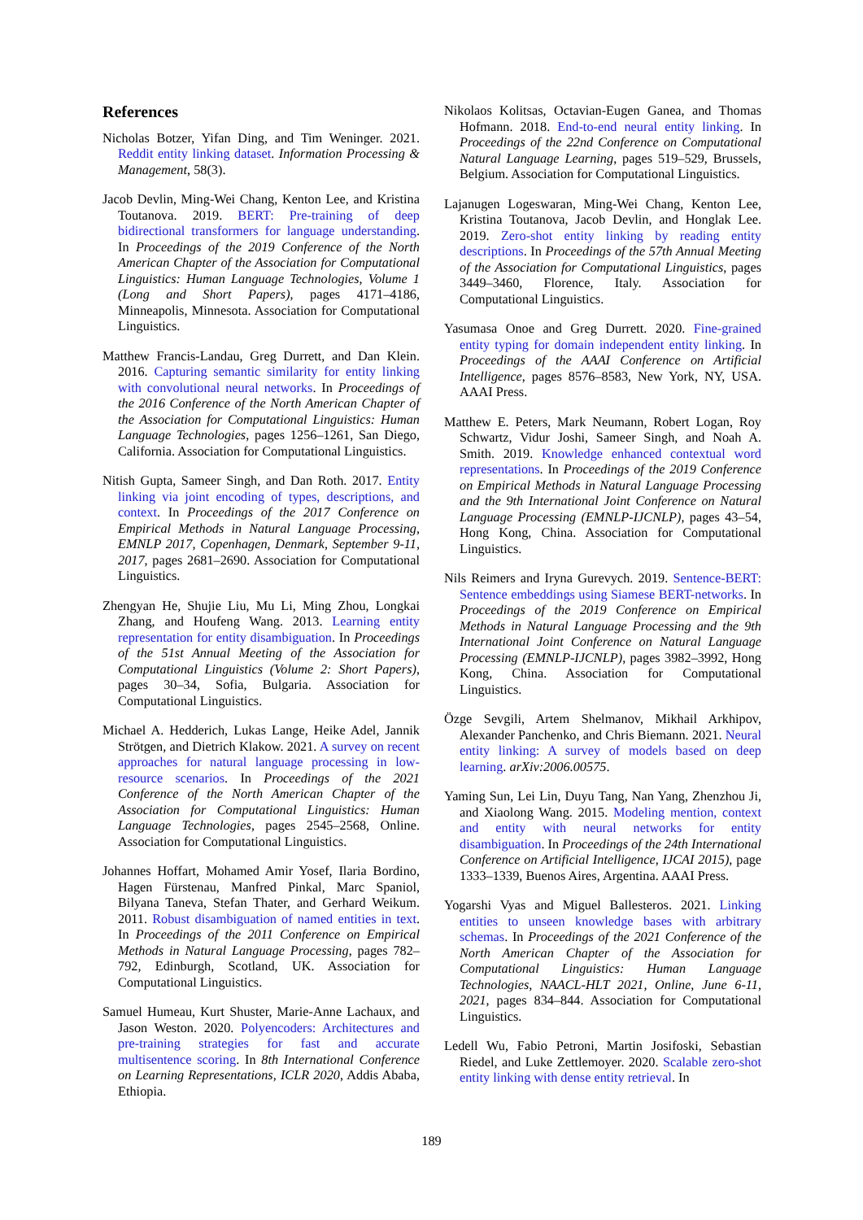References
Nicholas Botzer, Yifan Ding, and Tim Weninger. 2021. Reddit entity linking dataset. Information Processing & Management, 58(3).
Jacob Devlin, Ming-Wei Chang, Kenton Lee, and Kristina Toutanova. 2019. BERT: Pre-training of deep bidirectional transformers for language understanding. In Proceedings of the 2019 Conference of the North American Chapter of the Association for Computational Linguistics: Human Language Technologies, Volume 1 (Long and Short Papers), pages 4171–4186, Minneapolis, Minnesota. Association for Computational Linguistics.
Matthew Francis-Landau, Greg Durrett, and Dan Klein. 2016. Capturing semantic similarity for entity linking with convolutional neural networks. In Proceedings of the 2016 Conference of the North American Chapter of the Association for Computational Linguistics: Human Language Technologies, pages 1256–1261, San Diego, California. Association for Computational Linguistics.
Nitish Gupta, Sameer Singh, and Dan Roth. 2017. Entity linking via joint encoding of types, descriptions, and context. In Proceedings of the 2017 Conference on Empirical Methods in Natural Language Processing, EMNLP 2017, Copenhagen, Denmark, September 9-11, 2017, pages 2681–2690. Association for Computational Linguistics.
Zhengyan He, Shujie Liu, Mu Li, Ming Zhou, Longkai Zhang, and Houfeng Wang. 2013. Learning entity representation for entity disambiguation. In Proceedings of the 51st Annual Meeting of the Association for Computational Linguistics (Volume 2: Short Papers), pages 30–34, Sofia, Bulgaria. Association for Computational Linguistics.
Michael A. Hedderich, Lukas Lange, Heike Adel, Jannik Strötgen, and Dietrich Klakow. 2021. A survey on recent approaches for natural language processing in low-resource scenarios. In Proceedings of the 2021 Conference of the North American Chapter of the Association for Computational Linguistics: Human Language Technologies, pages 2545–2568, Online. Association for Computational Linguistics.
Johannes Hoffart, Mohamed Amir Yosef, Ilaria Bordino, Hagen Fürstenau, Manfred Pinkal, Marc Spaniol, Bilyana Taneva, Stefan Thater, and Gerhard Weikum. 2011. Robust disambiguation of named entities in text. In Proceedings of the 2011 Conference on Empirical Methods in Natural Language Processing, pages 782–792, Edinburgh, Scotland, UK. Association for Computational Linguistics.
Samuel Humeau, Kurt Shuster, Marie-Anne Lachaux, and Jason Weston. 2020. Polyencoders: Architectures and pre-training strategies for fast and accurate multisentence scoring. In 8th International Conference on Learning Representations, ICLR 2020, Addis Ababa, Ethiopia.
Nikolaos Kolitsas, Octavian-Eugen Ganea, and Thomas Hofmann. 2018. End-to-end neural entity linking. In Proceedings of the 22nd Conference on Computational Natural Language Learning, pages 519–529, Brussels, Belgium. Association for Computational Linguistics.
Lajanugen Logeswaran, Ming-Wei Chang, Kenton Lee, Kristina Toutanova, Jacob Devlin, and Honglak Lee. 2019. Zero-shot entity linking by reading entity descriptions. In Proceedings of the 57th Annual Meeting of the Association for Computational Linguistics, pages 3449–3460, Florence, Italy. Association for Computational Linguistics.
Yasumasa Onoe and Greg Durrett. 2020. Fine-grained entity typing for domain independent entity linking. In Proceedings of the AAAI Conference on Artificial Intelligence, pages 8576–8583, New York, NY, USA. AAAI Press.
Matthew E. Peters, Mark Neumann, Robert Logan, Roy Schwartz, Vidur Joshi, Sameer Singh, and Noah A. Smith. 2019. Knowledge enhanced contextual word representations. In Proceedings of the 2019 Conference on Empirical Methods in Natural Language Processing and the 9th International Joint Conference on Natural Language Processing (EMNLP-IJCNLP), pages 43–54, Hong Kong, China. Association for Computational Linguistics.
Nils Reimers and Iryna Gurevych. 2019. Sentence-BERT: Sentence embeddings using Siamese BERT-networks. In Proceedings of the 2019 Conference on Empirical Methods in Natural Language Processing and the 9th International Joint Conference on Natural Language Processing (EMNLP-IJCNLP), pages 3982–3992, Hong Kong, China. Association for Computational Linguistics.
Özge Sevgili, Artem Shelmanov, Mikhail Arkhipov, Alexander Panchenko, and Chris Biemann. 2021. Neural entity linking: A survey of models based on deep learning. arXiv:2006.00575.
Yaming Sun, Lei Lin, Duyu Tang, Nan Yang, Zhenzhou Ji, and Xiaolong Wang. 2015. Modeling mention, context and entity with neural networks for entity disambiguation. In Proceedings of the 24th International Conference on Artificial Intelligence, IJCAI 2015), page 1333–1339, Buenos Aires, Argentina. AAAI Press.
Yogarshi Vyas and Miguel Ballesteros. 2021. Linking entities to unseen knowledge bases with arbitrary schemas. In Proceedings of the 2021 Conference of the North American Chapter of the Association for Computational Linguistics: Human Language Technologies, NAACL-HLT 2021, Online, June 6-11, 2021, pages 834–844. Association for Computational Linguistics.
Ledell Wu, Fabio Petroni, Martin Josifoski, Sebastian Riedel, and Luke Zettlemoyer. 2020. Scalable zero-shot entity linking with dense entity retrieval. In
189